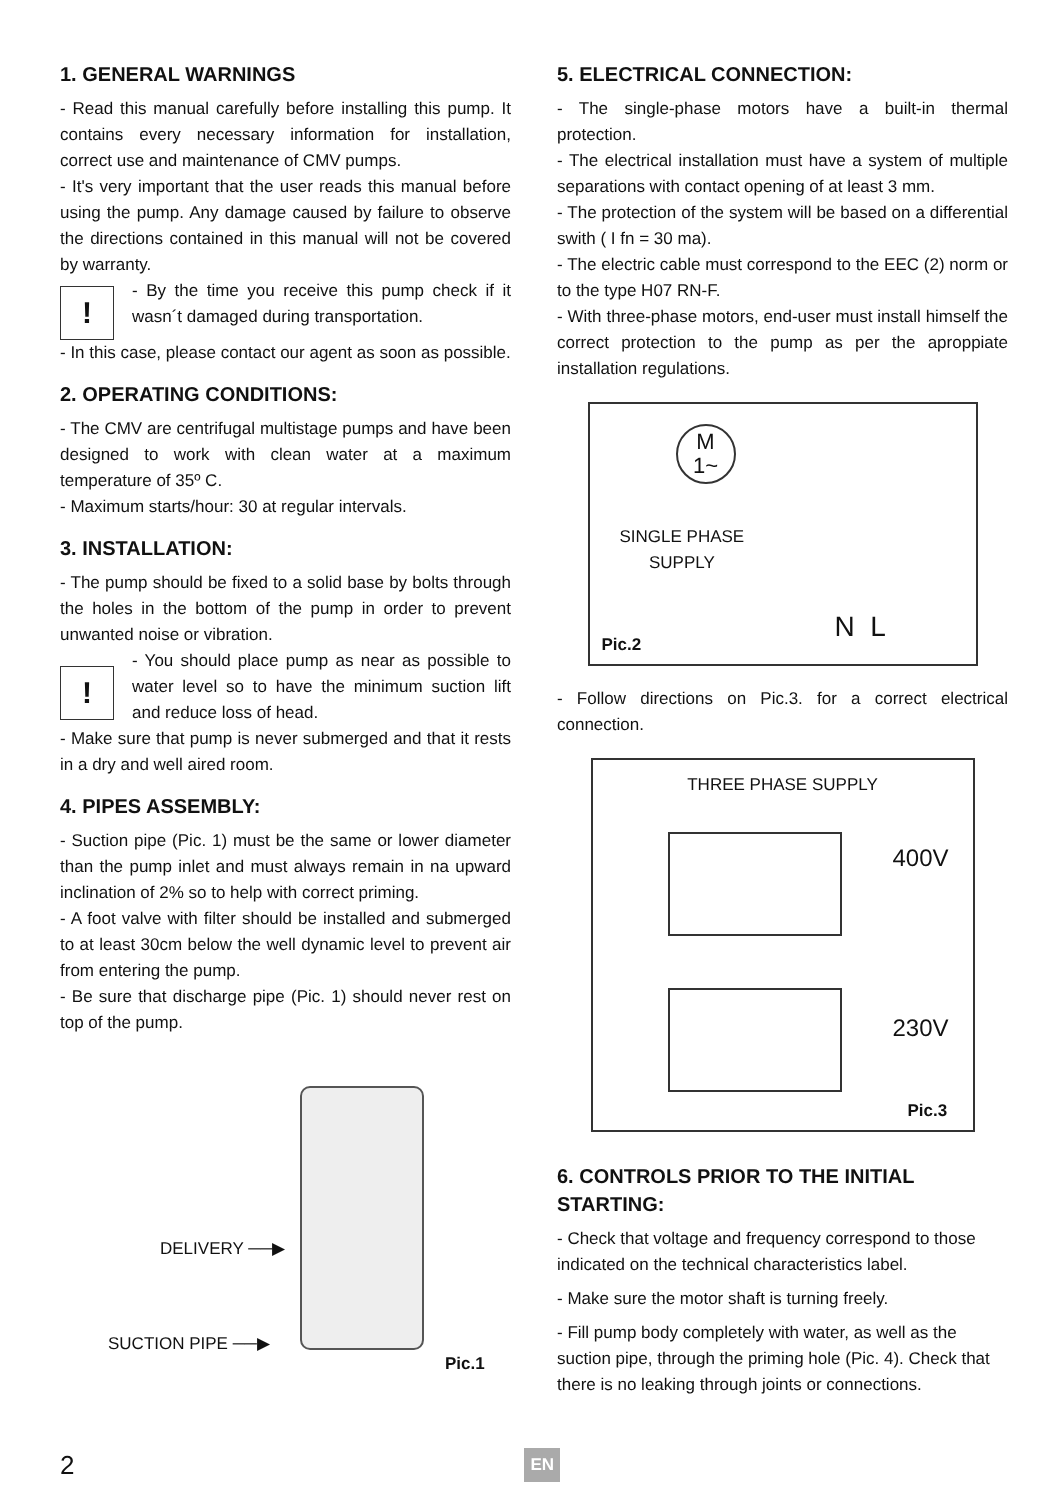1. GENERAL WARNINGS
- Read this manual carefully before installing this pump. It contains every necessary information for installation, correct use and maintenance of CMV pumps.
- It's very important that the user reads this manual before using the pump. Any damage caused by failure to observe the directions contained in this manual will not be covered by warranty.
!
- By the time you receive this pump check if it wasn´t damaged during transportation.
- In this case, please contact our agent as soon as possible.
2. OPERATING CONDITIONS:
- The CMV are centrifugal multistage pumps and have been designed to work with clean water at a maximum temperature of 35º C.
- Maximum starts/hour: 30 at regular intervals.
3. INSTALLATION:
- The pump should be fixed to a solid base by bolts through the holes in the bottom of the pump in order to prevent unwanted noise or vibration.
!
- You should place pump as near as possible to water level so to have the minimum suction lift and reduce loss of head.
- Make sure that pump is never submerged and that it rests in a dry and well aired room.
4. PIPES ASSEMBLY:
- Suction pipe (Pic. 1) must be the same or lower diameter than the pump inlet and must always remain in na upward inclination of 2% so to help with correct priming.
- A foot valve with filter should be installed and submerged to at least 30cm below the well dynamic level to prevent air from entering the pump.
- Be sure that discharge pipe (Pic. 1) should never rest on top of the pump.
DELIVERY ──▶
SUCTION PIPE ──▶
Pic.1
5. ELECTRICAL CONNECTION:
- The single-phase motors have a built-in thermal protection.
- The electrical installation must have a system of multiple separations with contact opening of at least 3 mm.
- The protection of the system will be based on a differential swith ( I fn = 30 ma).
- The electric cable must correspond to the EEC (2) norm or to the type H07 RN-F.
- With three-phase motors, end-user must install himself the correct protection to the pump as per the aproppiate installation regulations.
M
1~
SINGLE PHASE
SUPPLY
N L
Pic.2
- Follow directions on Pic.3. for a correct electrical connection.
THREE PHASE SUPPLY
400V
230V
Pic.3
6. CONTROLS PRIOR TO THE INITIAL STARTING:
- Check that voltage and frequency correspond to those indicated on the technical characteristics label.
- Make sure the motor shaft is turning freely.
- Fill pump body completely with water, as well as the suction pipe, through the priming hole (Pic. 4). Check that there is no leaking through joints or connections.
2 EN